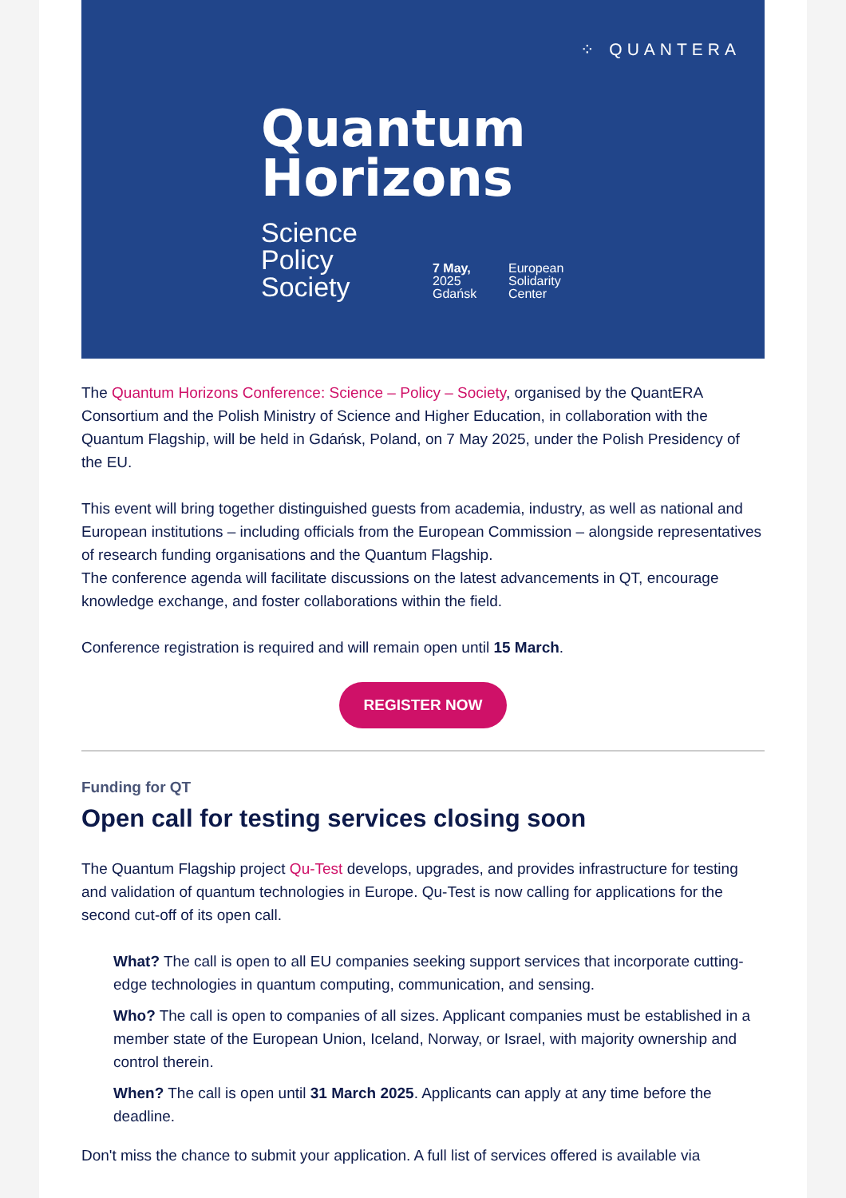⁘ QUANTERA
Quantum
Horizons
Science
Policy
Society
7 May,
2025
Gdańsk
European
Solidarity
Center
The Quantum Horizons Conference: Science – Policy – Society, organised by the QuantERA Consortium and the Polish Ministry of Science and Higher Education, in collaboration with the Quantum Flagship, will be held in Gdańsk, Poland, on 7 May 2025, under the Polish Presidency of the EU.
This event will bring together distinguished guests from academia, industry, as well as national and European institutions – including officials from the European Commission – alongside representatives of research funding organisations and the Quantum Flagship.
The conference agenda will facilitate discussions on the latest advancements in QT, encourage knowledge exchange, and foster collaborations within the field.
Conference registration is required and will remain open until 15 March.
REGISTER NOW
Funding for QT
Open call for testing services closing soon
The Quantum Flagship project Qu-Test develops, upgrades, and provides infrastructure for testing and validation of quantum technologies in Europe. Qu-Test is now calling for applications for the second cut-off of its open call.
What? The call is open to all EU companies seeking support services that incorporate cutting-edge technologies in quantum computing, communication, and sensing.
Who? The call is open to companies of all sizes. Applicant companies must be established in a member state of the European Union, Iceland, Norway, or Israel, with majority ownership and control therein.
When? The call is open until 31 March 2025. Applicants can apply at any time before the deadline.
Don't miss the chance to submit your application. A full list of services offered is available via